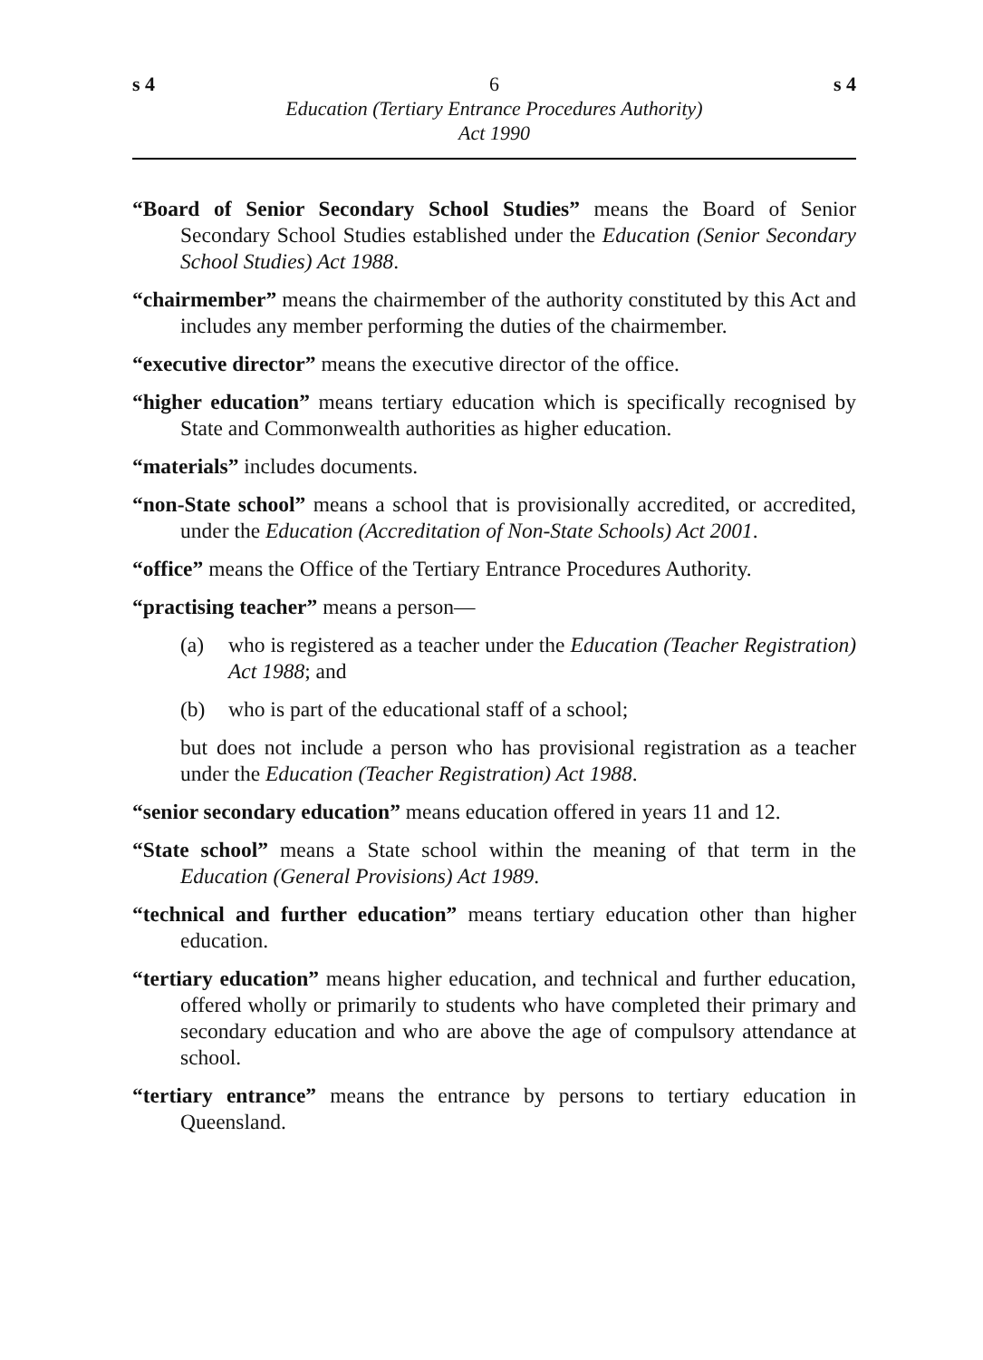s 4 6 s 4
Education (Tertiary Entrance Procedures Authority)
Act 1990
“Board of Senior Secondary School Studies” means the Board of Senior Secondary School Studies established under the Education (Senior Secondary School Studies) Act 1988.
“chairmember” means the chairmember of the authority constituted by this Act and includes any member performing the duties of the chairmember.
“executive director” means the executive director of the office.
“higher education” means tertiary education which is specifically recognised by State and Commonwealth authorities as higher education.
“materials” includes documents.
“non-State school” means a school that is provisionally accredited, or accredited, under the Education (Accreditation of Non-State Schools) Act 2001.
“office” means the Office of the Tertiary Entrance Procedures Authority.
“practising teacher” means a person—
(a) who is registered as a teacher under the Education (Teacher Registration) Act 1988; and
(b) who is part of the educational staff of a school;
but does not include a person who has provisional registration as a teacher under the Education (Teacher Registration) Act 1988.
“senior secondary education” means education offered in years 11 and 12.
“State school” means a State school within the meaning of that term in the Education (General Provisions) Act 1989.
“technical and further education” means tertiary education other than higher education.
“tertiary education” means higher education, and technical and further education, offered wholly or primarily to students who have completed their primary and secondary education and who are above the age of compulsory attendance at school.
“tertiary entrance” means the entrance by persons to tertiary education in Queensland.